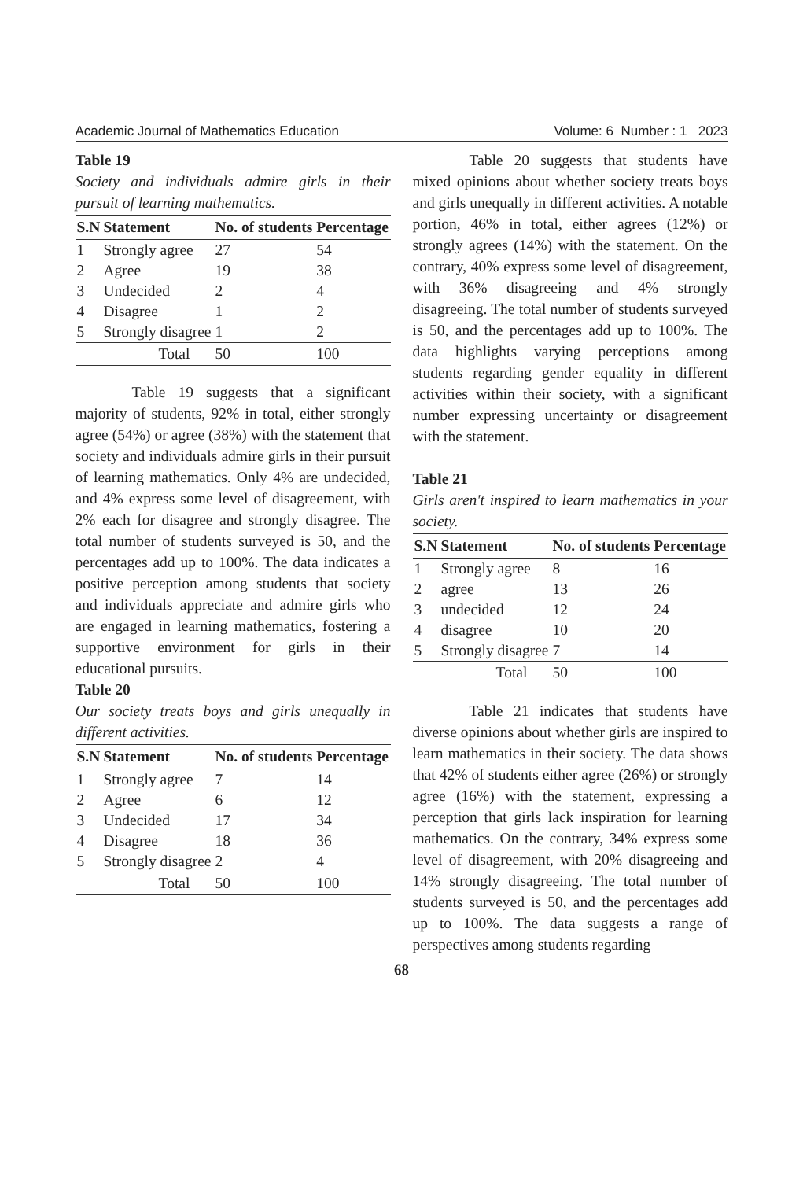Academic Journal of Mathematics Education Volume: 6 Number : 1 2023
Table 19
Society and individuals admire girls in their pursuit of learning mathematics.
| S.N | Statement | No. of students | Percentage |
| --- | --- | --- | --- |
| 1 | Strongly agree | 27 | 54 |
| 2 | Agree | 19 | 38 |
| 3 | Undecided | 2 | 4 |
| 4 | Disagree | 1 | 2 |
| 5 | Strongly disagree | 1 | 2 |
| Total | | 50 | 100 |
Table 19 suggests that a significant majority of students, 92% in total, either strongly agree (54%) or agree (38%) with the statement that society and individuals admire girls in their pursuit of learning mathematics. Only 4% are undecided, and 4% express some level of disagreement, with 2% each for disagree and strongly disagree. The total number of students surveyed is 50, and the percentages add up to 100%. The data indicates a positive perception among students that society and individuals appreciate and admire girls who are engaged in learning mathematics, fostering a supportive environment for girls in their educational pursuits.
Table 20
Our society treats boys and girls unequally in different activities.
| S.N | Statement | No. of students | Percentage |
| --- | --- | --- | --- |
| 1 | Strongly agree | 7 | 14 |
| 2 | Agree | 6 | 12 |
| 3 | Undecided | 17 | 34 |
| 4 | Disagree | 18 | 36 |
| 5 | Strongly disagree | 2 | 4 |
| Total | | 50 | 100 |
Table 20 suggests that students have mixed opinions about whether society treats boys and girls unequally in different activities. A notable portion, 46% in total, either agrees (12%) or strongly agrees (14%) with the statement. On the contrary, 40% express some level of disagreement, with 36% disagreeing and 4% strongly disagreeing. The total number of students surveyed is 50, and the percentages add up to 100%. The data highlights varying perceptions among students regarding gender equality in different activities within their society, with a significant number expressing uncertainty or disagreement with the statement.
Table 21
Girls aren't inspired to learn mathematics in your society.
| S.N | Statement | No. of students | Percentage |
| --- | --- | --- | --- |
| 1 | Strongly agree | 8 | 16 |
| 2 | agree | 13 | 26 |
| 3 | undecided | 12 | 24 |
| 4 | disagree | 10 | 20 |
| 5 | Strongly disagree | 7 | 14 |
| Total | | 50 | 100 |
Table 21 indicates that students have diverse opinions about whether girls are inspired to learn mathematics in their society. The data shows that 42% of students either agree (26%) or strongly agree (16%) with the statement, expressing a perception that girls lack inspiration for learning mathematics. On the contrary, 34% express some level of disagreement, with 20% disagreeing and 14% strongly disagreeing. The total number of students surveyed is 50, and the percentages add up to 100%. The data suggests a range of perspectives among students regarding
68